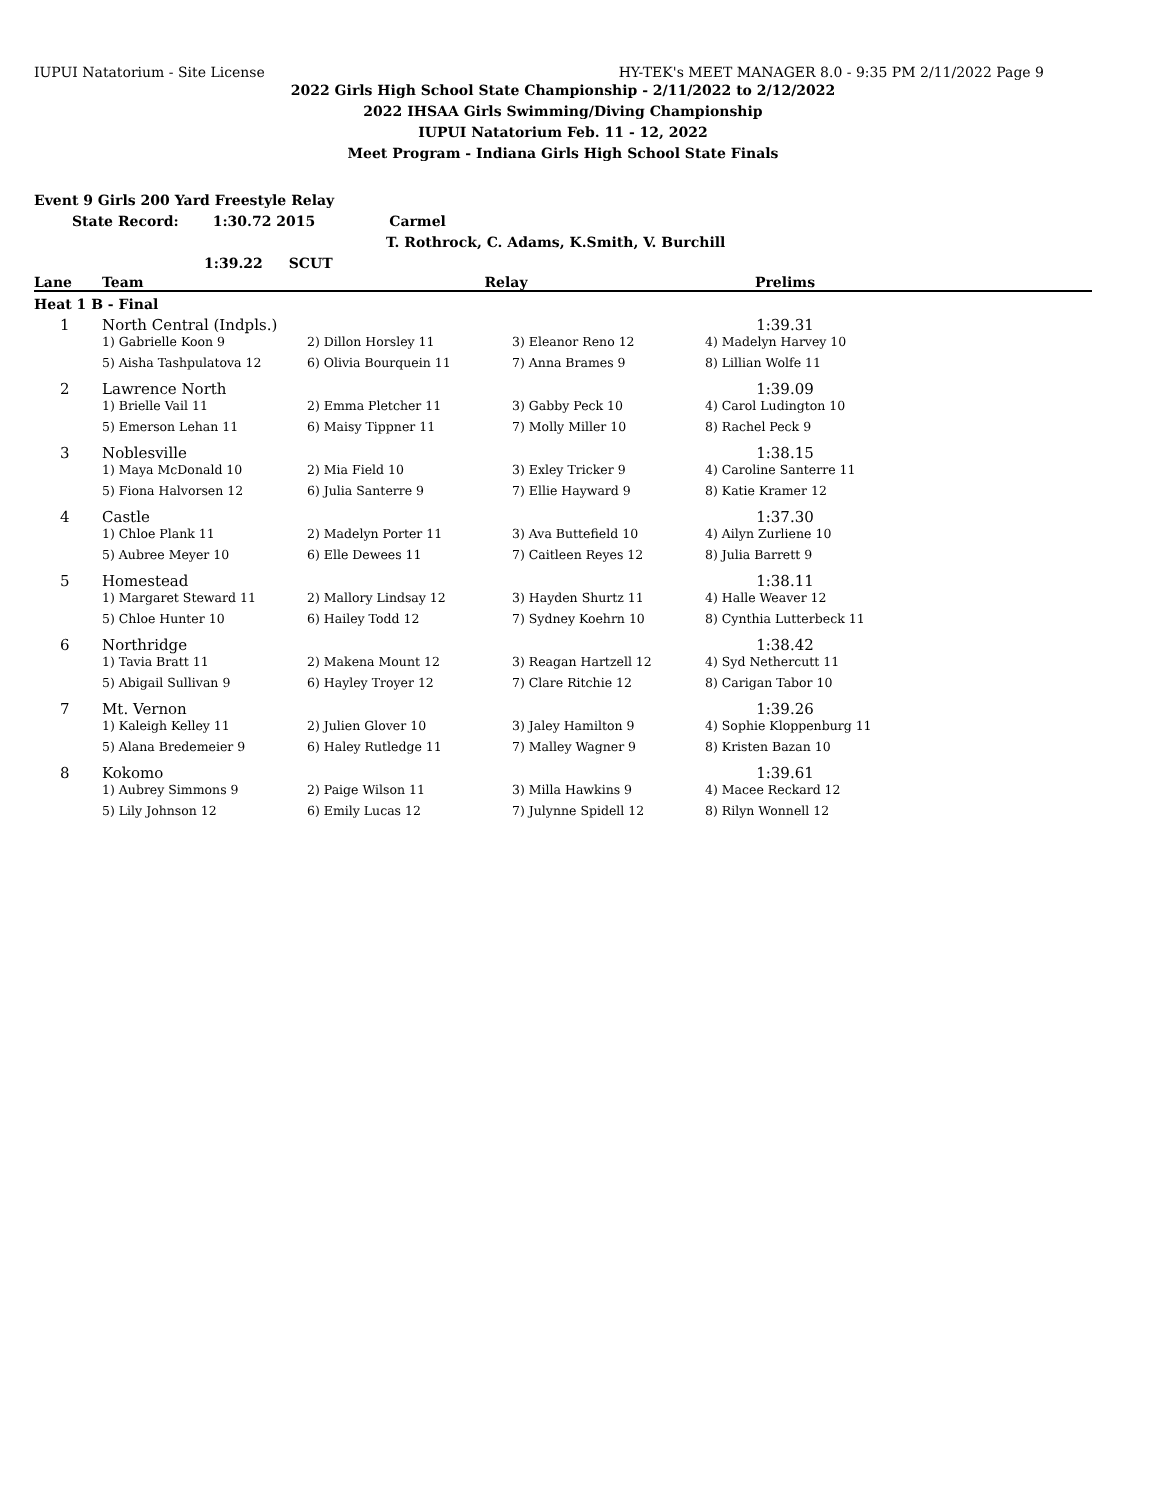IUPUI Natatorium - Site License HY-TEK's MEET MANAGER 8.0 - 9:35 PM 2/11/2022 Page 9
2022 Girls High School State Championship - 2/11/2022 to 2/12/2022
2022 IHSAA Girls Swimming/Diving Championship
IUPUI Natatorium Feb. 11 - 12, 2022
Meet Program - Indiana Girls High School State Finals
Event 9 Girls 200 Yard Freestyle Relay
State Record: 1:30.72 2015 Carmel
T. Rothrock, C. Adams, K.Smith, V. Burchill
1:39.22 SCUT
| Lane | Team | Relay | | Prelims | |
| --- | --- | --- | --- | --- | --- |
| Heat 1 B - Final | | | | | |
| 1 | North Central (Indpls.) | | | 1:39.31 | |
| | 1) Gabrielle Koon 9 | 2) Dillon Horsley 11 | 3) Eleanor Reno 12 | 4) Madelyn Harvey 10 | |
| | 5) Aisha Tashpulatova 12 | 6) Olivia Bourquein 11 | 7) Anna Brames 9 | 8) Lillian Wolfe 11 | |
| 2 | Lawrence North | | | 1:39.09 | |
| | 1) Brielle Vail 11 | 2) Emma Pletcher 11 | 3) Gabby Peck 10 | 4) Carol Ludington 10 | |
| | 5) Emerson Lehan 11 | 6) Maisy Tippner 11 | 7) Molly Miller 10 | 8) Rachel Peck 9 | |
| 3 | Noblesville | | | 1:38.15 | |
| | 1) Maya McDonald 10 | 2) Mia Field 10 | 3) Exley Tricker 9 | 4) Caroline Santerre 11 | |
| | 5) Fiona Halvorsen 12 | 6) Julia Santerre 9 | 7) Ellie Hayward 9 | 8) Katie Kramer 12 | |
| 4 | Castle | | | 1:37.30 | |
| | 1) Chloe Plank 11 | 2) Madelyn Porter 11 | 3) Ava Buttefield 10 | 4) Ailyn Zurliene 10 | |
| | 5) Aubree Meyer 10 | 6) Elle Dewees 11 | 7) Caitleen Reyes 12 | 8) Julia Barrett 9 | |
| 5 | Homestead | | | 1:38.11 | |
| | 1) Margaret Steward 11 | 2) Mallory Lindsay 12 | 3) Hayden Shurtz 11 | 4) Halle Weaver 12 | |
| | 5) Chloe Hunter 10 | 6) Hailey Todd 12 | 7) Sydney Koehrn 10 | 8) Cynthia Lutterbeck 11 | |
| 6 | Northridge | | | 1:38.42 | |
| | 1) Tavia Bratt 11 | 2) Makena Mount 12 | 3) Reagan Hartzell 12 | 4) Syd Nethercutt 11 | |
| | 5) Abigail Sullivan 9 | 6) Hayley Troyer 12 | 7) Clare Ritchie 12 | 8) Carigan Tabor 10 | |
| 7 | Mt. Vernon | | | 1:39.26 | |
| | 1) Kaleigh Kelley 11 | 2) Julien Glover 10 | 3) Jaley Hamilton 9 | 4) Sophie Kloppenburg 11 | |
| | 5) Alana Bredemeier 9 | 6) Haley Rutledge 11 | 7) Malley Wagner 9 | 8) Kristen Bazan 10 | |
| 8 | Kokomo | | | 1:39.61 | |
| | 1) Aubrey Simmons 9 | 2) Paige Wilson 11 | 3) Milla Hawkins 9 | 4) Macee Reckard 12 | |
| | 5) Lily Johnson 12 | 6) Emily Lucas 12 | 7) Julynne Spidell 12 | 8) Rilyn Wonnell 12 | |